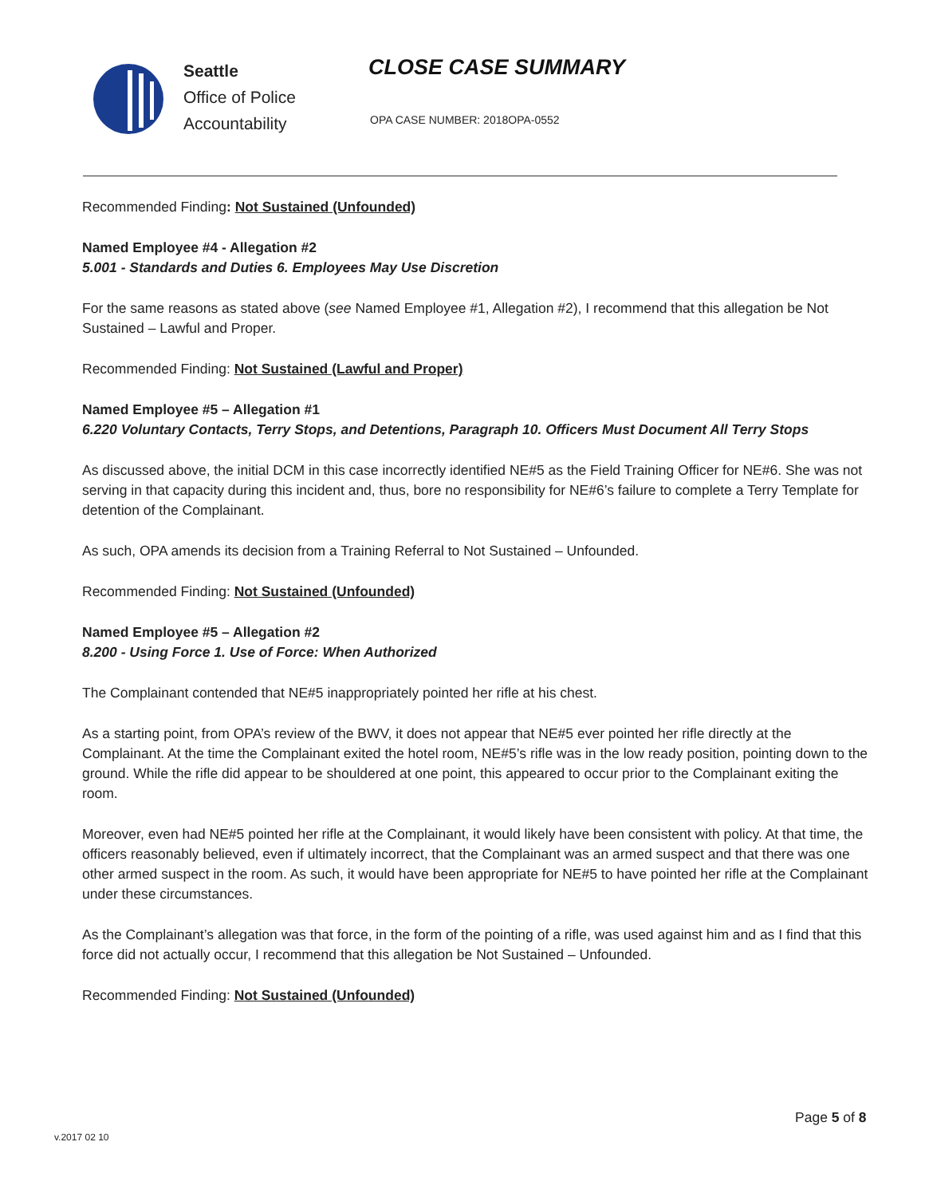Seattle
Office of Police
Accountability
CLOSE CASE SUMMARY
OPA CASE NUMBER: 2018OPA-0552
Recommended Finding: Not Sustained (Unfounded)
Named Employee #4 - Allegation #2
5.001 - Standards and Duties 6. Employees May Use Discretion
For the same reasons as stated above (see Named Employee #1, Allegation #2), I recommend that this allegation be Not Sustained – Lawful and Proper.
Recommended Finding: Not Sustained (Lawful and Proper)
Named Employee #5 – Allegation #1
6.220 Voluntary Contacts, Terry Stops, and Detentions, Paragraph 10. Officers Must Document All Terry Stops
As discussed above, the initial DCM in this case incorrectly identified NE#5 as the Field Training Officer for NE#6. She was not serving in that capacity during this incident and, thus, bore no responsibility for NE#6’s failure to complete a Terry Template for detention of the Complainant.
As such, OPA amends its decision from a Training Referral to Not Sustained – Unfounded.
Recommended Finding: Not Sustained (Unfounded)
Named Employee #5 – Allegation #2
8.200 - Using Force 1. Use of Force: When Authorized
The Complainant contended that NE#5 inappropriately pointed her rifle at his chest.
As a starting point, from OPA’s review of the BWV, it does not appear that NE#5 ever pointed her rifle directly at the Complainant. At the time the Complainant exited the hotel room, NE#5’s rifle was in the low ready position, pointing down to the ground. While the rifle did appear to be shouldered at one point, this appeared to occur prior to the Complainant exiting the room.
Moreover, even had NE#5 pointed her rifle at the Complainant, it would likely have been consistent with policy. At that time, the officers reasonably believed, even if ultimately incorrect, that the Complainant was an armed suspect and that there was one other armed suspect in the room. As such, it would have been appropriate for NE#5 to have pointed her rifle at the Complainant under these circumstances.
As the Complainant’s allegation was that force, in the form of the pointing of a rifle, was used against him and as I find that this force did not actually occur, I recommend that this allegation be Not Sustained – Unfounded.
Recommended Finding: Not Sustained (Unfounded)
Page 5 of 8
v.2017 02 10